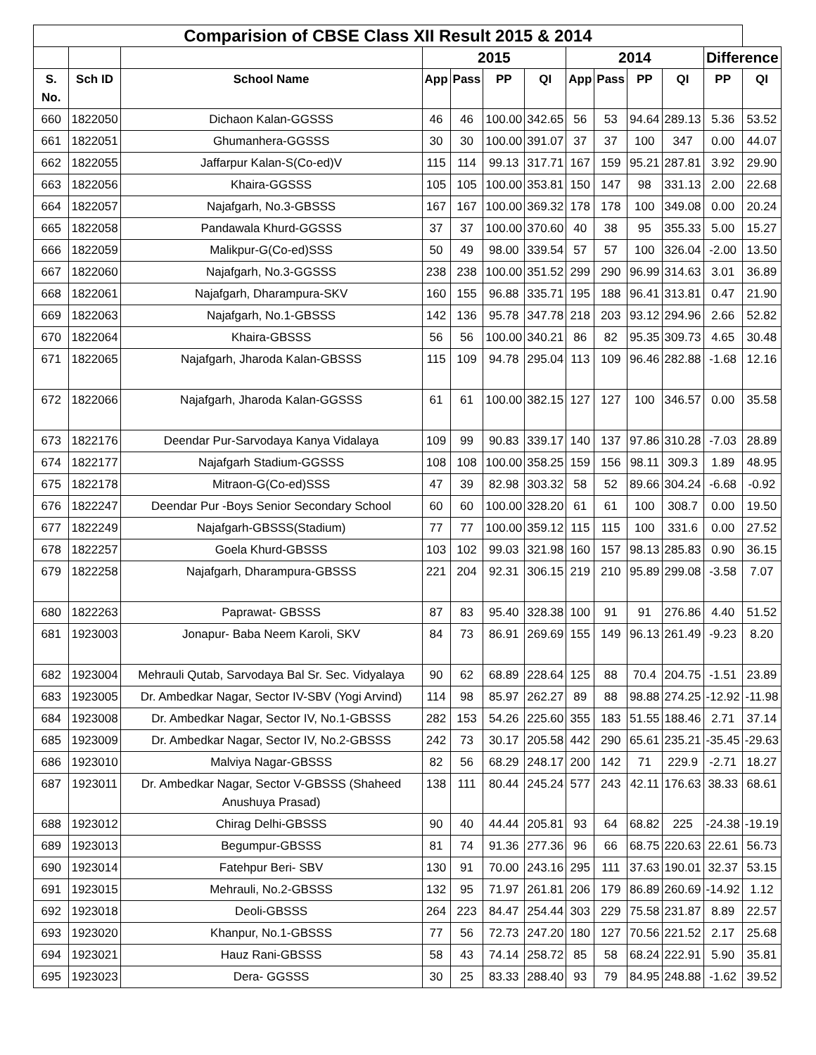| Comparision of CBSE Class XII Result 2015 & 2014 | | | | | | | | | | | | |
| --- | --- | --- | --- | --- | --- | --- | --- | --- | --- | --- | --- | --- |
| | | | 2015 | | | | 2014 | | | | Difference | |
| S. No. | Sch ID | School Name | App | Pass | PP | QI | App | Pass | PP | QI | PP | QI |
| 660 | 1822050 | Dichaon Kalan-GGSSS | 46 | 46 | 100.00 | 342.65 | 56 | 53 | 94.64 | 289.13 | 5.36 | 53.52 |
| 661 | 1822051 | Ghumanhera-GGSSS | 30 | 30 | 100.00 | 391.07 | 37 | 37 | 100 | 347 | 0.00 | 44.07 |
| 662 | 1822055 | Jaffarpur Kalan-S(Co-ed)V | 115 | 114 | 99.13 | 317.71 | 167 | 159 | 95.21 | 287.81 | 3.92 | 29.90 |
| 663 | 1822056 | Khaira-GGSSS | 105 | 105 | 100.00 | 353.81 | 150 | 147 | 98 | 331.13 | 2.00 | 22.68 |
| 664 | 1822057 | Najafgarh, No.3-GBSSS | 167 | 167 | 100.00 | 369.32 | 178 | 178 | 100 | 349.08 | 0.00 | 20.24 |
| 665 | 1822058 | Pandawala Khurd-GGSSS | 37 | 37 | 100.00 | 370.60 | 40 | 38 | 95 | 355.33 | 5.00 | 15.27 |
| 666 | 1822059 | Malikpur-G(Co-ed)SSS | 50 | 49 | 98.00 | 339.54 | 57 | 57 | 100 | 326.04 | -2.00 | 13.50 |
| 667 | 1822060 | Najafgarh, No.3-GGSSS | 238 | 238 | 100.00 | 351.52 | 299 | 290 | 96.99 | 314.63 | 3.01 | 36.89 |
| 668 | 1822061 | Najafgarh, Dharampura-SKV | 160 | 155 | 96.88 | 335.71 | 195 | 188 | 96.41 | 313.81 | 0.47 | 21.90 |
| 669 | 1822063 | Najafgarh, No.1-GBSSS | 142 | 136 | 95.78 | 347.78 | 218 | 203 | 93.12 | 294.96 | 2.66 | 52.82 |
| 670 | 1822064 | Khaira-GBSSS | 56 | 56 | 100.00 | 340.21 | 86 | 82 | 95.35 | 309.73 | 4.65 | 30.48 |
| 671 | 1822065 | Najafgarh, Jharoda Kalan-GBSSS | 115 | 109 | 94.78 | 295.04 | 113 | 109 | 96.46 | 282.88 | -1.68 | 12.16 |
| 672 | 1822066 | Najafgarh, Jharoda Kalan-GGSSS | 61 | 61 | 100.00 | 382.15 | 127 | 127 | 100 | 346.57 | 0.00 | 35.58 |
| 673 | 1822176 | Deendar Pur-Sarvodaya Kanya Vidalaya | 109 | 99 | 90.83 | 339.17 | 140 | 137 | 97.86 | 310.28 | -7.03 | 28.89 |
| 674 | 1822177 | Najafgarh Stadium-GGSSS | 108 | 108 | 100.00 | 358.25 | 159 | 156 | 98.11 | 309.3 | 1.89 | 48.95 |
| 675 | 1822178 | Mitraon-G(Co-ed)SSS | 47 | 39 | 82.98 | 303.32 | 58 | 52 | 89.66 | 304.24 | -6.68 | -0.92 |
| 676 | 1822247 | Deendar Pur -Boys Senior Secondary School | 60 | 60 | 100.00 | 328.20 | 61 | 61 | 100 | 308.7 | 0.00 | 19.50 |
| 677 | 1822249 | Najafgarh-GBSSS(Stadium) | 77 | 77 | 100.00 | 359.12 | 115 | 115 | 100 | 331.6 | 0.00 | 27.52 |
| 678 | 1822257 | Goela Khurd-GBSSS | 103 | 102 | 99.03 | 321.98 | 160 | 157 | 98.13 | 285.83 | 0.90 | 36.15 |
| 679 | 1822258 | Najafgarh, Dharampura-GBSSS | 221 | 204 | 92.31 | 306.15 | 219 | 210 | 95.89 | 299.08 | -3.58 | 7.07 |
| 680 | 1822263 | Paprawat- GBSSS | 87 | 83 | 95.40 | 328.38 | 100 | 91 | 91 | 276.86 | 4.40 | 51.52 |
| 681 | 1923003 | Jonapur- Baba Neem Karoli, SKV | 84 | 73 | 86.91 | 269.69 | 155 | 149 | 96.13 | 261.49 | -9.23 | 8.20 |
| 682 | 1923004 | Mehrauli Qutab, Sarvodaya Bal Sr. Sec. Vidyalaya | 90 | 62 | 68.89 | 228.64 | 125 | 88 | 70.4 | 204.75 | -1.51 | 23.89 |
| 683 | 1923005 | Dr. Ambedkar Nagar, Sector IV-SBV (Yogi Arvind) | 114 | 98 | 85.97 | 262.27 | 89 | 88 | 98.88 | 274.25 | -12.92 | -11.98 |
| 684 | 1923008 | Dr. Ambedkar Nagar, Sector IV, No.1-GBSSS | 282 | 153 | 54.26 | 225.60 | 355 | 183 | 51.55 | 188.46 | 2.71 | 37.14 |
| 685 | 1923009 | Dr. Ambedkar Nagar, Sector IV, No.2-GBSSS | 242 | 73 | 30.17 | 205.58 | 442 | 290 | 65.61 | 235.21 | -35.45 | -29.63 |
| 686 | 1923010 | Malviya Nagar-GBSSS | 82 | 56 | 68.29 | 248.17 | 200 | 142 | 71 | 229.9 | -2.71 | 18.27 |
| 687 | 1923011 | Dr. Ambedkar Nagar, Sector V-GBSSS (Shaheed Anushuya Prasad) | 138 | 111 | 80.44 | 245.24 | 577 | 243 | 42.11 | 176.63 | 38.33 | 68.61 |
| 688 | 1923012 | Chirag Delhi-GBSSS | 90 | 40 | 44.44 | 205.81 | 93 | 64 | 68.82 | 225 | -24.38 | -19.19 |
| 689 | 1923013 | Begumpur-GBSSS | 81 | 74 | 91.36 | 277.36 | 96 | 66 | 68.75 | 220.63 | 22.61 | 56.73 |
| 690 | 1923014 | Fatehpur Beri- SBV | 130 | 91 | 70.00 | 243.16 | 295 | 111 | 37.63 | 190.01 | 32.37 | 53.15 |
| 691 | 1923015 | Mehrauli, No.2-GBSSS | 132 | 95 | 71.97 | 261.81 | 206 | 179 | 86.89 | 260.69 | -14.92 | 1.12 |
| 692 | 1923018 | Deoli-GBSSS | 264 | 223 | 84.47 | 254.44 | 303 | 229 | 75.58 | 231.87 | 8.89 | 22.57 |
| 693 | 1923020 | Khanpur, No.1-GBSSS | 77 | 56 | 72.73 | 247.20 | 180 | 127 | 70.56 | 221.52 | 2.17 | 25.68 |
| 694 | 1923021 | Hauz Rani-GBSSS | 58 | 43 | 74.14 | 258.72 | 85 | 58 | 68.24 | 222.91 | 5.90 | 35.81 |
| 695 | 1923023 | Dera- GGSSS | 30 | 25 | 83.33 | 288.40 | 93 | 79 | 84.95 | 248.88 | -1.62 | 39.52 |